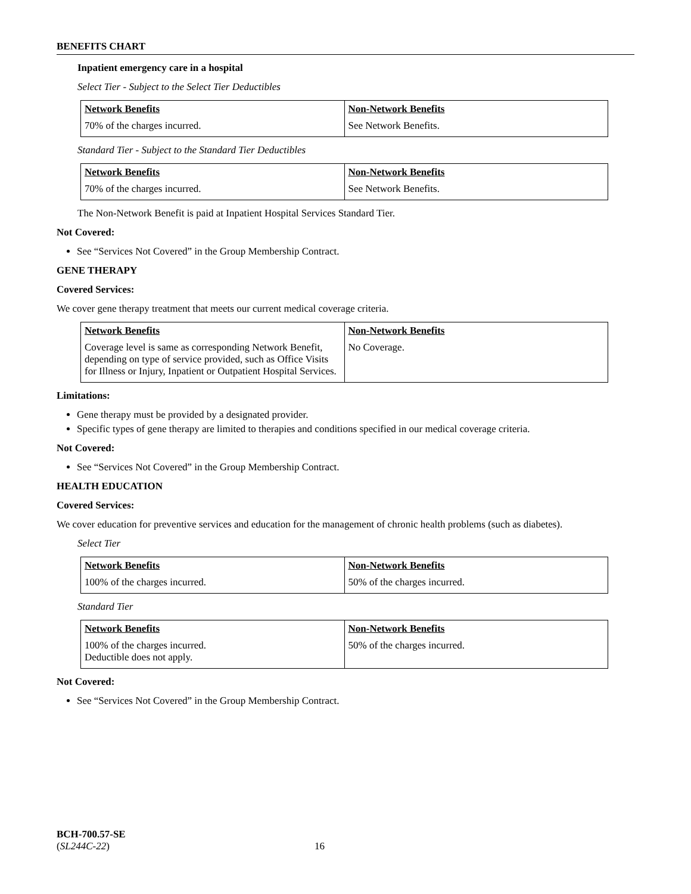BENEFITS CHART
Inpatient emergency care in a hospital
Select Tier - Subject to the Select Tier Deductibles
| Network Benefits | Non-Network Benefits |
| --- | --- |
| 70% of the charges incurred. | See Network Benefits. |
Standard Tier - Subject to the Standard Tier Deductibles
| Network Benefits | Non-Network Benefits |
| --- | --- |
| 70% of the charges incurred. | See Network Benefits. |
The Non-Network Benefit is paid at Inpatient Hospital Services Standard Tier.
Not Covered:
See “Services Not Covered” in the Group Membership Contract.
GENE THERAPY
Covered Services:
We cover gene therapy treatment that meets our current medical coverage criteria.
| Network Benefits | Non-Network Benefits |
| --- | --- |
| Coverage level is same as corresponding Network Benefit, depending on type of service provided, such as Office Visits for Illness or Injury, Inpatient or Outpatient Hospital Services. | No Coverage. |
Limitations:
Gene therapy must be provided by a designated provider.
Specific types of gene therapy are limited to therapies and conditions specified in our medical coverage criteria.
Not Covered:
See “Services Not Covered” in the Group Membership Contract.
HEALTH EDUCATION
Covered Services:
We cover education for preventive services and education for the management of chronic health problems (such as diabetes).
Select Tier
| Network Benefits | Non-Network Benefits |
| --- | --- |
| 100% of the charges incurred. | 50% of the charges incurred. |
Standard Tier
| Network Benefits | Non-Network Benefits |
| --- | --- |
| 100% of the charges incurred. Deductible does not apply. | 50% of the charges incurred. |
Not Covered:
See “Services Not Covered” in the Group Membership Contract.
BCH-700.57-SE
(SL244C-22) 16